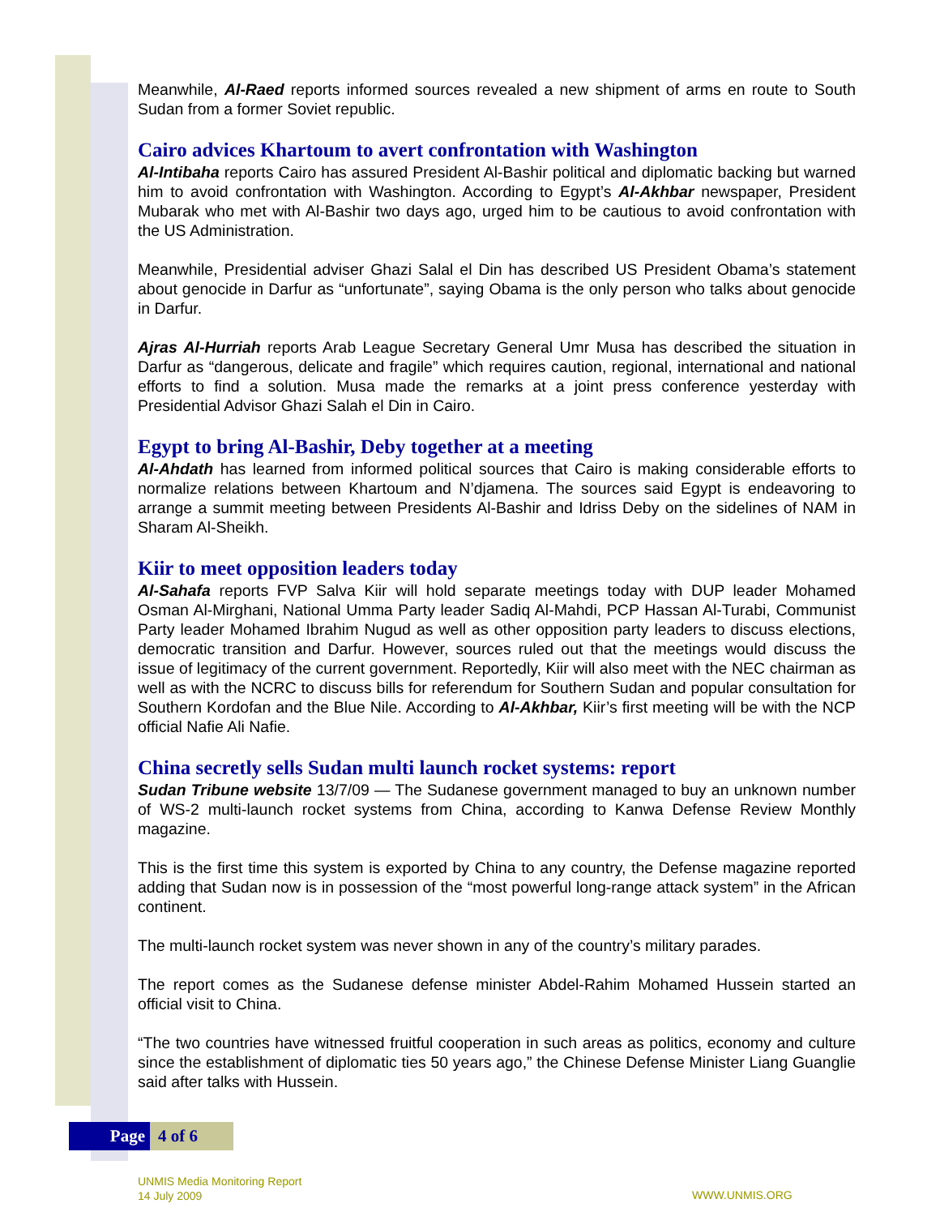Meanwhile, Al-Raed reports informed sources revealed a new shipment of arms en route to South Sudan from a former Soviet republic.
Cairo advices Khartoum to avert confrontation with Washington
Al-Intibaha reports Cairo has assured President Al-Bashir political and diplomatic backing but warned him to avoid confrontation with Washington. According to Egypt’s Al-Akhbar newspaper, President Mubarak who met with Al-Bashir two days ago, urged him to be cautious to avoid confrontation with the US Administration.
Meanwhile, Presidential adviser Ghazi Salal el Din has described US President Obama’s statement about genocide in Darfur as “unfortunate”, saying Obama is the only person who talks about genocide in Darfur.
Ajras Al-Hurriah reports Arab League Secretary General Umr Musa has described the situation in Darfur as “dangerous, delicate and fragile” which requires caution, regional, international and national efforts to find a solution. Musa made the remarks at a joint press conference yesterday with Presidential Advisor Ghazi Salah el Din in Cairo.
Egypt to bring Al-Bashir, Deby together at a meeting
Al-Ahdath has learned from informed political sources that Cairo is making considerable efforts to normalize relations between Khartoum and N’djamena. The sources said Egypt is endeavoring to arrange a summit meeting between Presidents Al-Bashir and Idriss Deby on the sidelines of NAM in Sharam Al-Sheikh.
Kiir to meet opposition leaders today
Al-Sahafa reports FVP Salva Kiir will hold separate meetings today with DUP leader Mohamed Osman Al-Mirghani, National Umma Party leader Sadiq Al-Mahdi, PCP Hassan Al-Turabi, Communist Party leader Mohamed Ibrahim Nugud as well as other opposition party leaders to discuss elections, democratic transition and Darfur. However, sources ruled out that the meetings would discuss the issue of legitimacy of the current government. Reportedly, Kiir will also meet with the NEC chairman as well as with the NCRC to discuss bills for referendum for Southern Sudan and popular consultation for Southern Kordofan and the Blue Nile. According to Al-Akhbar, Kiir’s first meeting will be with the NCP official Nafie Ali Nafie.
China secretly sells Sudan multi launch rocket systems: report
Sudan Tribune website 13/7/09 — The Sudanese government managed to buy an unknown number of WS-2 multi-launch rocket systems from China, according to Kanwa Defense Review Monthly magazine.
This is the first time this system is exported by China to any country, the Defense magazine reported adding that Sudan now is in possession of the “most powerful long-range attack system” in the African continent.
The multi-launch rocket system was never shown in any of the country’s military parades.
The report comes as the Sudanese defense minister Abdel-Rahim Mohamed Hussein started an official visit to China.
“The two countries have witnessed fruitful cooperation in such areas as politics, economy and culture since the establishment of diplomatic ties 50 years ago,” the Chinese Defense Minister Liang Guanglie said after talks with Hussein.
Page 4 of 6
UNMIS Media Monitoring Report
14 July 2009
WWW.UNMIS.ORG